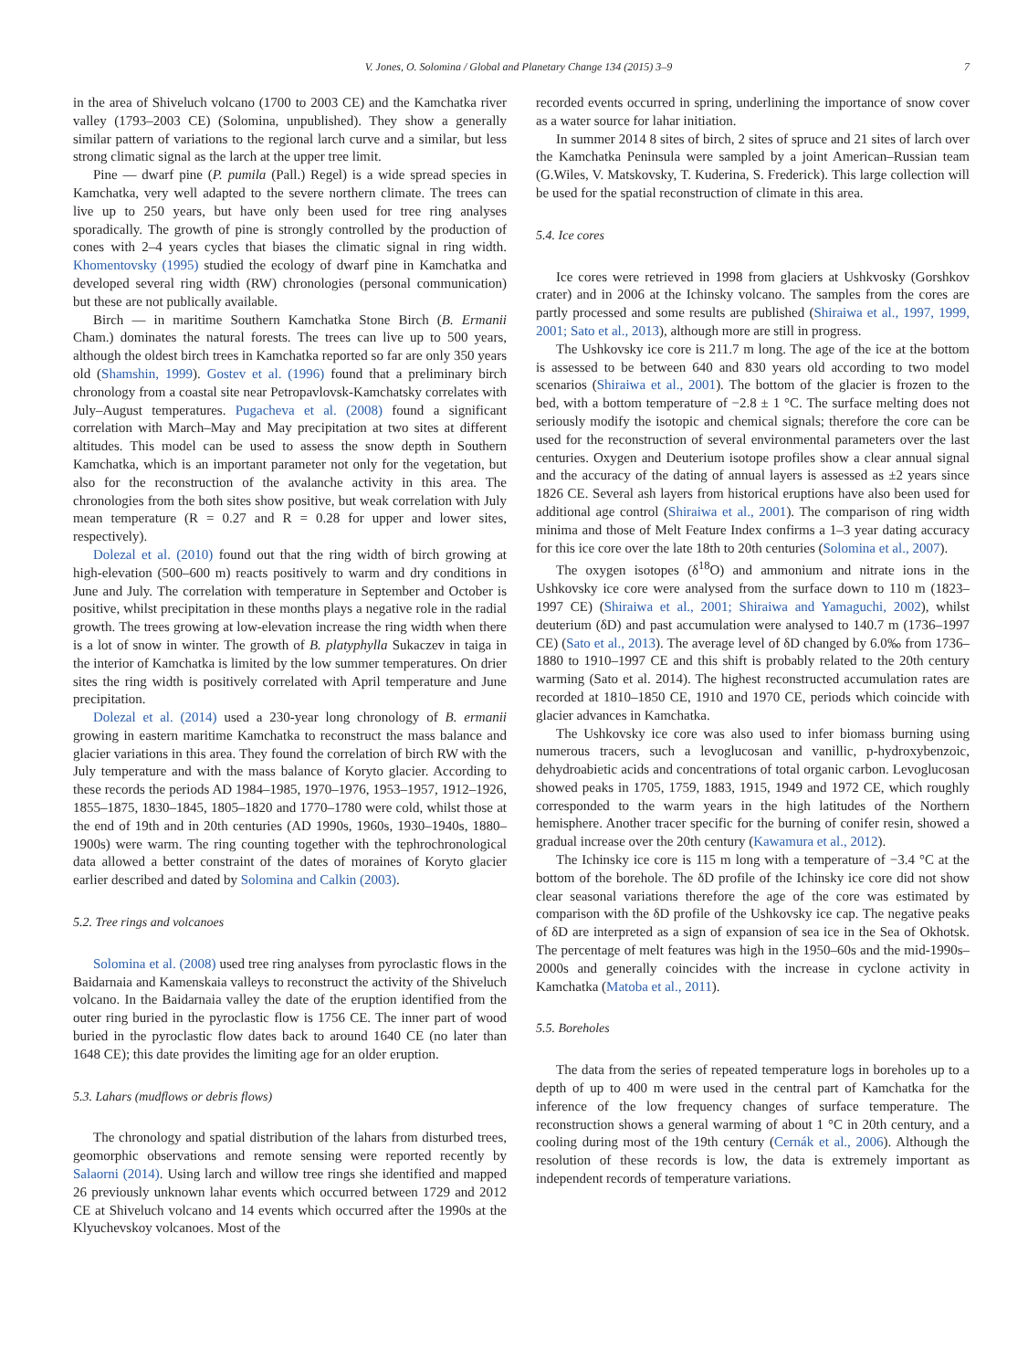V. Jones, O. Solomina / Global and Planetary Change 134 (2015) 3–9 7
in the area of Shiveluch volcano (1700 to 2003 CE) and the Kamchatka river valley (1793–2003 CE) (Solomina, unpublished). They show a generally similar pattern of variations to the regional larch curve and a similar, but less strong climatic signal as the larch at the upper tree limit.
Pine — dwarf pine (P. pumila (Pall.) Regel) is a wide spread species in Kamchatka, very well adapted to the severe northern climate. The trees can live up to 250 years, but have only been used for tree ring analyses sporadically. The growth of pine is strongly controlled by the production of cones with 2–4 years cycles that biases the climatic signal in ring width. Khomentovsky (1995) studied the ecology of dwarf pine in Kamchatka and developed several ring width (RW) chronologies (personal communication) but these are not publically available.
Birch — in maritime Southern Kamchatka Stone Birch (B. Ermanii Cham.) dominates the natural forests. The trees can live up to 500 years, although the oldest birch trees in Kamchatka reported so far are only 350 years old (Shamshin, 1999). Gostev et al. (1996) found that a preliminary birch chronology from a coastal site near Petropavlovsk-Kamchatsky correlates with July–August temperatures. Pugacheva et al. (2008) found a significant correlation with March–May and May precipitation at two sites at different altitudes. This model can be used to assess the snow depth in Southern Kamchatka, which is an important parameter not only for the vegetation, but also for the reconstruction of the avalanche activity in this area. The chronologies from the both sites show positive, but weak correlation with July mean temperature (R = 0.27 and R = 0.28 for upper and lower sites, respectively).
Dolezal et al. (2010) found out that the ring width of birch growing at high-elevation (500–600 m) reacts positively to warm and dry conditions in June and July. The correlation with temperature in September and October is positive, whilst precipitation in these months plays a negative role in the radial growth. The trees growing at low-elevation increase the ring width when there is a lot of snow in winter. The growth of B. platyphylla Sukaczev in taiga in the interior of Kamchatka is limited by the low summer temperatures. On drier sites the ring width is positively correlated with April temperature and June precipitation.
Dolezal et al. (2014) used a 230-year long chronology of B. ermanii growing in eastern maritime Kamchatka to reconstruct the mass balance and glacier variations in this area. They found the correlation of birch RW with the July temperature and with the mass balance of Koryto glacier. According to these records the periods AD 1984–1985, 1970–1976, 1953–1957, 1912–1926, 1855–1875, 1830–1845, 1805–1820 and 1770–1780 were cold, whilst those at the end of 19th and in 20th centuries (AD 1990s, 1960s, 1930–1940s, 1880–1900s) were warm. The ring counting together with the tephrochronological data allowed a better constraint of the dates of moraines of Koryto glacier earlier described and dated by Solomina and Calkin (2003).
5.2. Tree rings and volcanoes
Solomina et al. (2008) used tree ring analyses from pyroclastic flows in the Baidarnaia and Kamenskaia valleys to reconstruct the activity of the Shiveluch volcano. In the Baidarnaia valley the date of the eruption identified from the outer ring buried in the pyroclastic flow is 1756 CE. The inner part of wood buried in the pyroclastic flow dates back to around 1640 CE (no later than 1648 CE); this date provides the limiting age for an older eruption.
5.3. Lahars (mudflows or debris flows)
The chronology and spatial distribution of the lahars from disturbed trees, geomorphic observations and remote sensing were reported recently by Salaorni (2014). Using larch and willow tree rings she identified and mapped 26 previously unknown lahar events which occurred between 1729 and 2012 CE at Shiveluch volcano and 14 events which occurred after the 1990s at the Klyuchevskoy volcanoes. Most of the
recorded events occurred in spring, underlining the importance of snow cover as a water source for lahar initiation.
In summer 2014 8 sites of birch, 2 sites of spruce and 21 sites of larch over the Kamchatka Peninsula were sampled by a joint American–Russian team (G.Wiles, V. Matskovsky, T. Kuderina, S. Frederick). This large collection will be used for the spatial reconstruction of climate in this area.
5.4. Ice cores
Ice cores were retrieved in 1998 from glaciers at Ushkvosky (Gorshkov crater) and in 2006 at the Ichinsky volcano. The samples from the cores are partly processed and some results are published (Shiraiwa et al., 1997, 1999, 2001; Sato et al., 2013), although more are still in progress.
The Ushkovsky ice core is 211.7 m long. The age of the ice at the bottom is assessed to be between 640 and 830 years old according to two model scenarios (Shiraiwa et al., 2001). The bottom of the glacier is frozen to the bed, with a bottom temperature of −2.8 ± 1 °C. The surface melting does not seriously modify the isotopic and chemical signals; therefore the core can be used for the reconstruction of several environmental parameters over the last centuries. Oxygen and Deuterium isotope profiles show a clear annual signal and the accuracy of the dating of annual layers is assessed as ±2 years since 1826 CE. Several ash layers from historical eruptions have also been used for additional age control (Shiraiwa et al., 2001). The comparison of ring width minima and those of Melt Feature Index confirms a 1–3 year dating accuracy for this ice core over the late 18th to 20th centuries (Solomina et al., 2007).
The oxygen isotopes (δ<sup>18</sup>O) and ammonium and nitrate ions in the Ushkovsky ice core were analysed from the surface down to 110 m (1823–1997 CE) (Shiraiwa et al., 2001; Shiraiwa and Yamaguchi, 2002), whilst deuterium (δD) and past accumulation were analysed to 140.7 m (1736–1997 CE) (Sato et al., 2013). The average level of δD changed by 6.0‰ from 1736–1880 to 1910–1997 CE and this shift is probably related to the 20th century warming (Sato et al. 2014). The highest reconstructed accumulation rates are recorded at 1810–1850 CE, 1910 and 1970 CE, periods which coincide with glacier advances in Kamchatka.
The Ushkovsky ice core was also used to infer biomass burning using numerous tracers, such a levoglucosan and vanillic, p-hydroxybenzoic, dehydroabietic acids and concentrations of total organic carbon. Levoglucosan showed peaks in 1705, 1759, 1883, 1915, 1949 and 1972 CE, which roughly corresponded to the warm years in the high latitudes of the Northern hemisphere. Another tracer specific for the burning of conifer resin, showed a gradual increase over the 20th century (Kawamura et al., 2012).
The Ichinsky ice core is 115 m long with a temperature of −3.4 °C at the bottom of the borehole. The δD profile of the Ichinsky ice core did not show clear seasonal variations therefore the age of the core was estimated by comparison with the δD profile of the Ushkovsky ice cap. The negative peaks of δD are interpreted as a sign of expansion of sea ice in the Sea of Okhotsk. The percentage of melt features was high in the 1950–60s and the mid-1990s–2000s and generally coincides with the increase in cyclone activity in Kamchatka (Matoba et al., 2011).
5.5. Boreholes
The data from the series of repeated temperature logs in boreholes up to a depth of up to 400 m were used in the central part of Kamchatka for the inference of the low frequency changes of surface temperature. The reconstruction shows a general warming of about 1 °C in 20th century, and a cooling during most of the 19th century (Cernák et al., 2006). Although the resolution of these records is low, the data is extremely important as independent records of temperature variations.